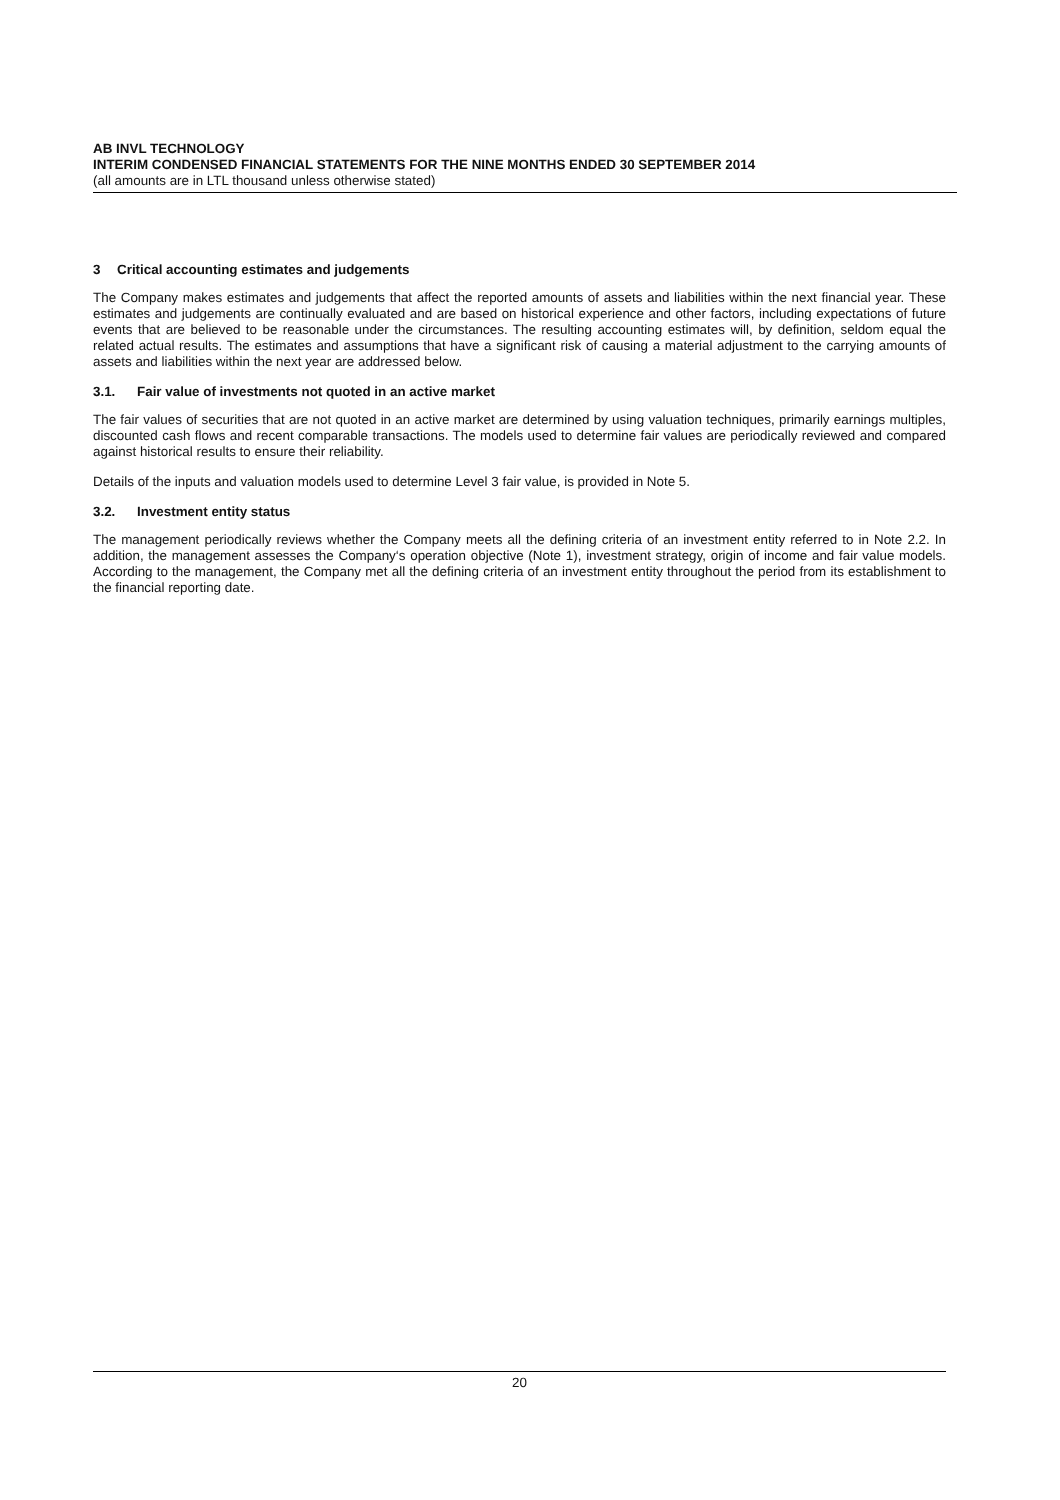AB INVL TECHNOLOGY
INTERIM CONDENSED FINANCIAL STATEMENTS FOR THE NINE MONTHS ENDED 30 SEPTEMBER 2014
(all amounts are in LTL thousand unless otherwise stated)
3 Critical accounting estimates and judgements
The Company makes estimates and judgements that affect the reported amounts of assets and liabilities within the next financial year. These estimates and judgements are continually evaluated and are based on historical experience and other factors, including expectations of future events that are believed to be reasonable under the circumstances. The resulting accounting estimates will, by definition, seldom equal the related actual results. The estimates and assumptions that have a significant risk of causing a material adjustment to the carrying amounts of assets and liabilities within the next year are addressed below.
3.1. Fair value of investments not quoted in an active market
The fair values of securities that are not quoted in an active market are determined by using valuation techniques, primarily earnings multiples, discounted cash flows and recent comparable transactions. The models used to determine fair values are periodically reviewed and compared against historical results to ensure their reliability.
Details of the inputs and valuation models used to determine Level 3 fair value, is provided in Note 5.
3.2. Investment entity status
The management periodically reviews whether the Company meets all the defining criteria of an investment entity referred to in Note 2.2. In addition, the management assesses the Company‘s operation objective (Note 1), investment strategy, origin of income and fair value models. According to the management, the Company met all the defining criteria of an investment entity throughout the period from its establishment to the financial reporting date.
20